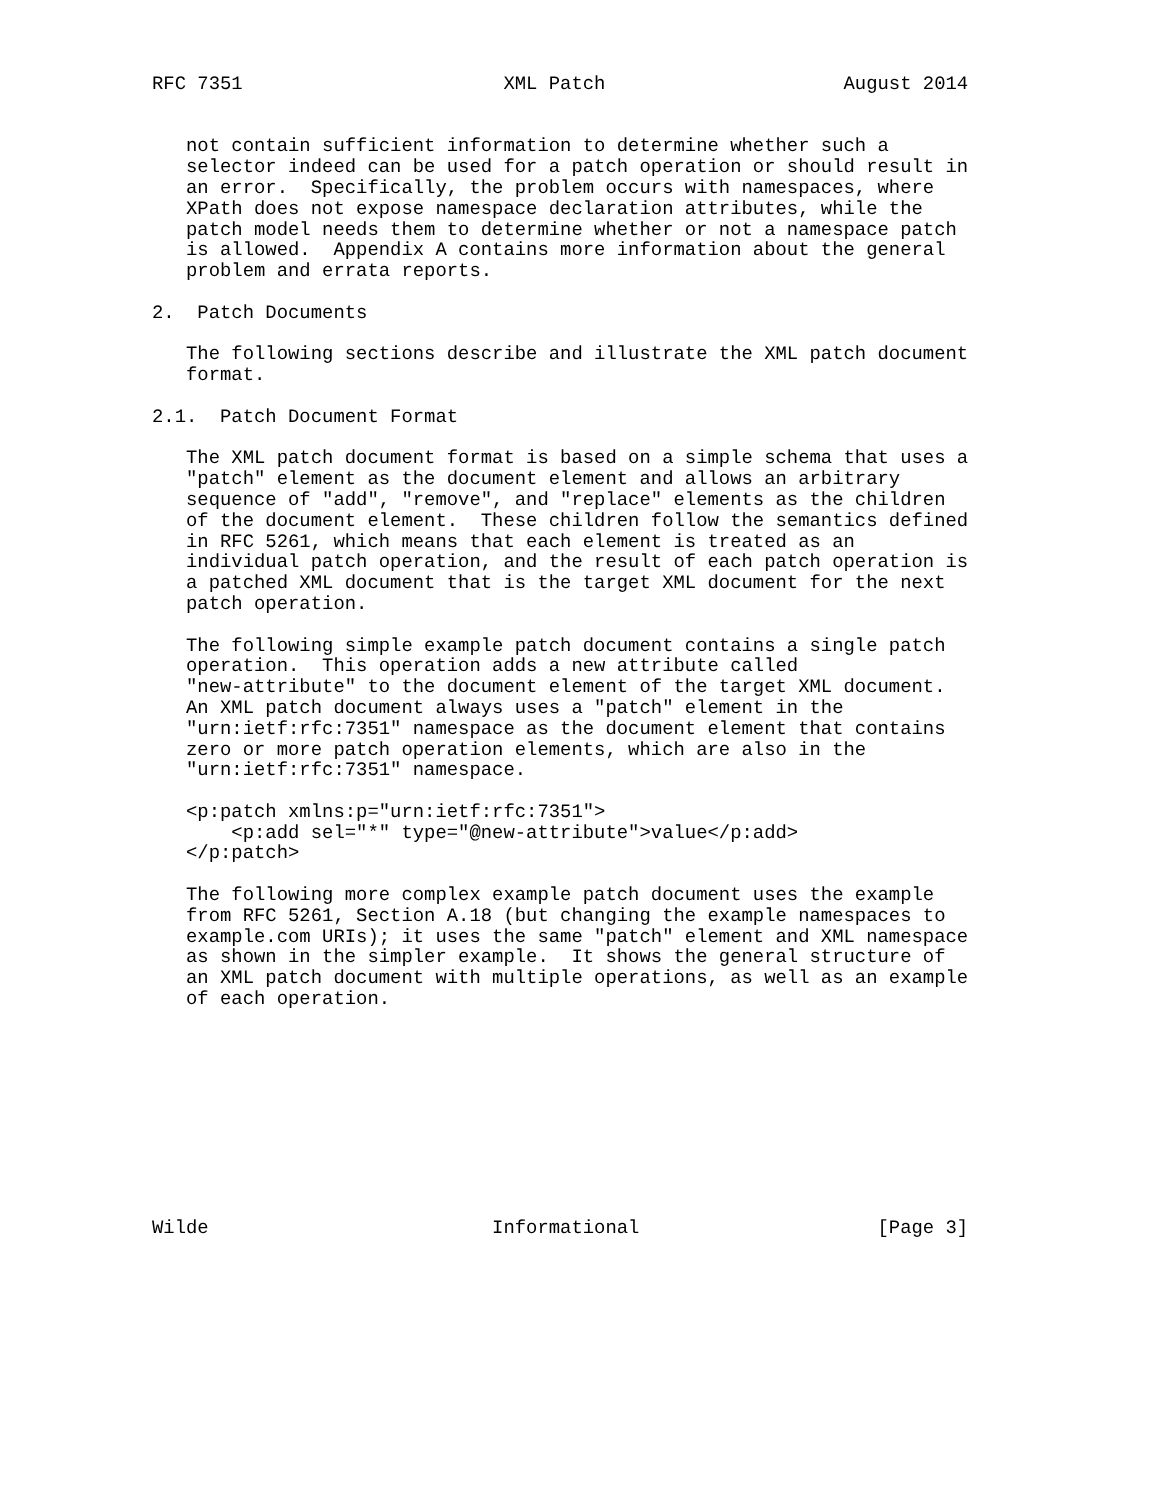RFC 7351                       XML Patch                     August 2014


   not contain sufficient information to determine whether such a
   selector indeed can be used for a patch operation or should result in
   an error.  Specifically, the problem occurs with namespaces, where
   XPath does not expose namespace declaration attributes, while the
   patch model needs them to determine whether or not a namespace patch
   is allowed.  Appendix A contains more information about the general
   problem and errata reports.

2.  Patch Documents

   The following sections describe and illustrate the XML patch document
   format.

2.1.  Patch Document Format

   The XML patch document format is based on a simple schema that uses a
   "patch" element as the document element and allows an arbitrary
   sequence of "add", "remove", and "replace" elements as the children
   of the document element.  These children follow the semantics defined
   in RFC 5261, which means that each element is treated as an
   individual patch operation, and the result of each patch operation is
   a patched XML document that is the target XML document for the next
   patch operation.

   The following simple example patch document contains a single patch
   operation.  This operation adds a new attribute called
   "new-attribute" to the document element of the target XML document.
   An XML patch document always uses a "patch" element in the
   "urn:ietf:rfc:7351" namespace as the document element that contains
   zero or more patch operation elements, which are also in the
   "urn:ietf:rfc:7351" namespace.

   <p:patch xmlns:p="urn:ietf:rfc:7351">
       <p:add sel="*" type="@new-attribute">value</p:add>
   </p:patch>

   The following more complex example patch document uses the example
   from RFC 5261, Section A.18 (but changing the example namespaces to
   example.com URIs); it uses the same "patch" element and XML namespace
   as shown in the simpler example.  It shows the general structure of
   an XML patch document with multiple operations, as well as an example
   of each operation.










Wilde                         Informational                     [Page 3]